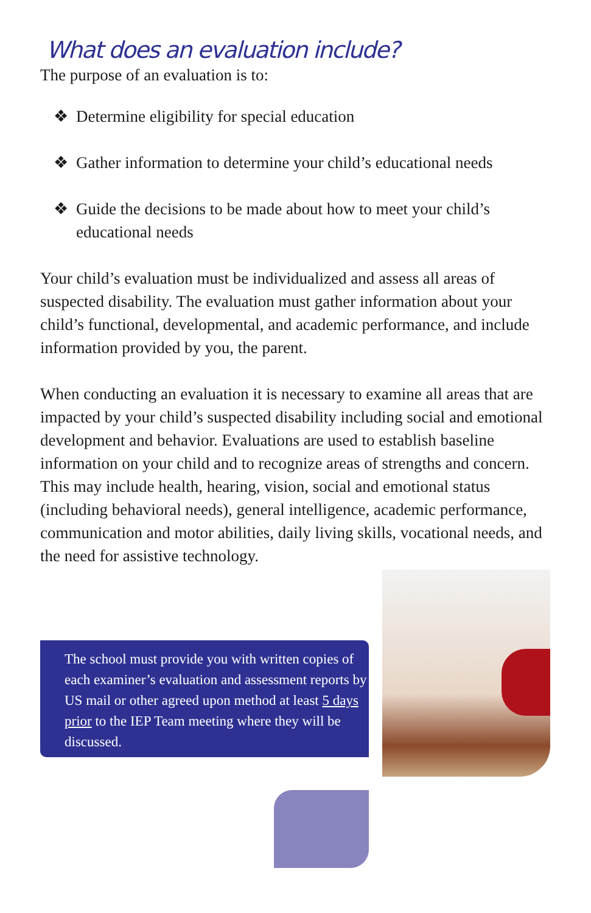What does an evaluation include?
The purpose of an evaluation is to:
❖ Determine eligibility for special education
❖ Gather information to determine your child’s educational needs
❖ Guide the decisions to be made about how to meet your child’s educational needs
Your child’s evaluation must be individualized and assess all areas of suspected disability. The evaluation must gather information about your child’s functional, developmental, and academic performance, and include information provided by you, the parent.
When conducting an evaluation it is necessary to examine all areas that are impacted by your child’s suspected disability including social and emotional development and behavior. Evaluations are used to establish baseline information on your child and to recognize areas of strengths and concern. This may include health, hearing, vision, social and emotional status (including behavioral needs), general intelligence, academic performance, communication and motor abilities, daily living skills, vocational needs, and the need for assistive technology.
The school must provide you with written copies of each examiner’s evaluation and assessment reports by US mail or other agreed upon method at least 5 days prior to the IEP Team meeting where they will be discussed.